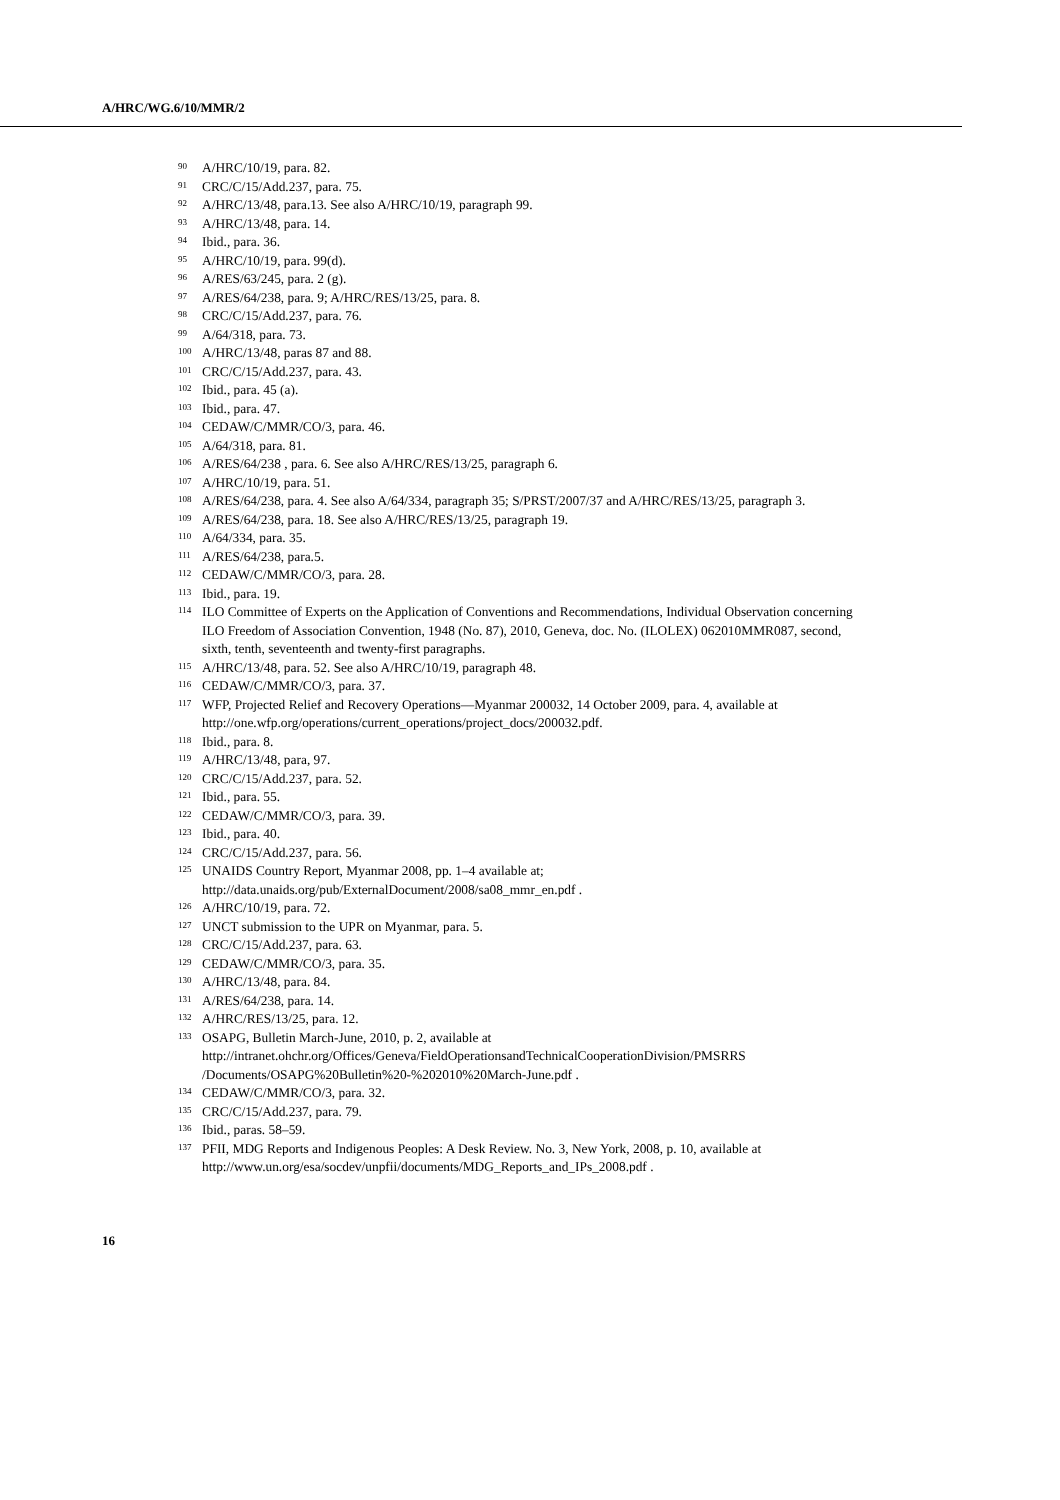A/HRC/WG.6/10/MMR/2
90 A/HRC/10/19, para. 82.
91 CRC/C/15/Add.237, para. 75.
92 A/HRC/13/48, para.13. See also A/HRC/10/19, paragraph 99.
93 A/HRC/13/48, para. 14.
94 Ibid., para. 36.
95 A/HRC/10/19, para. 99(d).
96 A/RES/63/245, para. 2 (g).
97 A/RES/64/238, para. 9; A/HRC/RES/13/25, para. 8.
98 CRC/C/15/Add.237, para. 76.
99 A/64/318, para. 73.
100 A/HRC/13/48, paras 87 and 88.
101 CRC/C/15/Add.237, para. 43.
102 Ibid., para. 45 (a).
103 Ibid., para. 47.
104 CEDAW/C/MMR/CO/3, para. 46.
105 A/64/318, para. 81.
106 A/RES/64/238 , para. 6. See also A/HRC/RES/13/25, paragraph 6.
107 A/HRC/10/19, para. 51.
108 A/RES/64/238, para. 4. See also A/64/334, paragraph 35; S/PRST/2007/37 and A/HRC/RES/13/25, paragraph 3.
109 A/RES/64/238, para. 18. See also A/HRC/RES/13/25, paragraph 19.
110 A/64/334, para. 35.
111 A/RES/64/238, para.5.
112 CEDAW/C/MMR/CO/3, para. 28.
113 Ibid., para. 19.
114 ILO Committee of Experts on the Application of Conventions and Recommendations, Individual Observation concerning ILO Freedom of Association Convention, 1948 (No. 87), 2010, Geneva, doc. No. (ILOLEX) 062010MMR087, second, sixth, tenth, seventeenth and twenty-first paragraphs.
115 A/HRC/13/48, para. 52. See also A/HRC/10/19, paragraph 48.
116 CEDAW/C/MMR/CO/3, para. 37.
117 WFP, Projected Relief and Recovery Operations—Myanmar 200032, 14 October 2009, para. 4, available at http://one.wfp.org/operations/current_operations/project_docs/200032.pdf.
118 Ibid., para. 8.
119 A/HRC/13/48, para, 97.
120 CRC/C/15/Add.237, para. 52.
121 Ibid., para. 55.
122 CEDAW/C/MMR/CO/3, para. 39.
123 Ibid., para. 40.
124 CRC/C/15/Add.237, para. 56.
125 UNAIDS Country Report, Myanmar 2008, pp. 1–4 available at; http://data.unaids.org/pub/ExternalDocument/2008/sa08_mmr_en.pdf .
126 A/HRC/10/19, para. 72.
127 UNCT submission to the UPR on Myanmar, para. 5.
128 CRC/C/15/Add.237, para. 63.
129 CEDAW/C/MMR/CO/3, para. 35.
130 A/HRC/13/48, para. 84.
131 A/RES/64/238, para. 14.
132 A/HRC/RES/13/25, para. 12.
133 OSAPG, Bulletin March-June, 2010, p. 2, available at http://intranet.ohchr.org/Offices/Geneva/FieldOperationsandTechnicalCooperationDivision/PMSRRS /Documents/OSAPG%20Bulletin%20-%202010%20March-June.pdf .
134 CEDAW/C/MMR/CO/3, para. 32.
135 CRC/C/15/Add.237, para. 79.
136 Ibid., paras. 58–59.
137 PFII, MDG Reports and Indigenous Peoples: A Desk Review. No. 3, New York, 2008, p. 10, available at http://www.un.org/esa/socdev/unpfii/documents/MDG_Reports_and_IPs_2008.pdf .
16